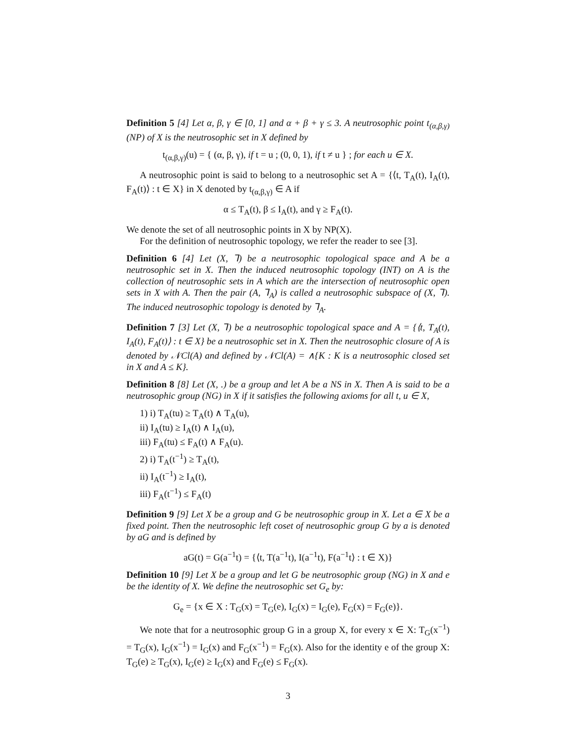Definition 5 [4] Let α, β, γ ∈ [0, 1] and α + β + γ ≤ 3. A neutrosophic point t<sub>(α,β,γ)</sub> (NP) of X is the neutrosophic set in X defined by
t<sub>(α,β,γ)</sub>(u) = { (α, β, γ), if t = u ; (0, 0, 1), if t ≠ u } ; for each u ∈ X.
A neutrosophic point is said to belong to a neutrosophic set A = {⟨t, T<sub>A</sub>(t), I<sub>A</sub>(t), F<sub>A</sub>(t)⟩ : t ∈ X} in X denoted by t<sub>(α,β,γ)</sub> ∈ A if
α ≤ T<sub>A</sub>(t), β ≤ I<sub>A</sub>(t), and γ ≥ F<sub>A</sub>(t).
We denote the set of all neutrosophic points in X by NP(X).
For the definition of neutrosophic topology, we refer the reader to see [3].
Definition 6 [4] Let (X, ⅂) be a neutrosophic topological space and A be a neutrosophic set in X. Then the induced neutrosophic topology (INT) on A is the collection of neutrosophic sets in A which are the intersection of neutrosophic open sets in X with A. Then the pair (A, ⅂<sub>A</sub>) is called a neutrosophic subspace of (X, ⅂). The induced neutrosophic topology is denoted by ⅂<sub>A</sub>.
Definition 7 [3] Let (X, ⅂) be a neutrosophic topological space and A = {⟨t, T<sub>A</sub>(t), I<sub>A</sub>(t), F<sub>A</sub>(t)⟩ : t ∈ X} be a neutrosophic set in X. Then the neutrosophic closure of A is denoted by 𝒩Cl(A) and defined by 𝒩Cl(A) = ∧{K : K is a neutrosophic closed set in X and A ≤ K}.
Definition 8 [8] Let (X, .) be a group and let A be a NS in X. Then A is said to be a neutrosophic group (NG) in X if it satisfies the following axioms for all t, u ∈ X,
1) i) T<sub>A</sub>(tu) ≥ T<sub>A</sub>(t) ∧ T<sub>A</sub>(u),
ii) I<sub>A</sub>(tu) ≥ I<sub>A</sub>(t) ∧ I<sub>A</sub>(u),
iii) F<sub>A</sub>(tu) ≤ F<sub>A</sub>(t) ∧ F<sub>A</sub>(u).
2) i) T<sub>A</sub>(t<sup>−1</sup>) ≥ T<sub>A</sub>(t),
ii) I<sub>A</sub>(t<sup>−1</sup>) ≥ I<sub>A</sub>(t),
iii) F<sub>A</sub>(t<sup>−1</sup>) ≤ F<sub>A</sub>(t)
Definition 9 [9] Let X be a group and G be neutrosophic group in X. Let a ∈ X be a fixed point. Then the neutrosophic left coset of neutrosophic group G by a is denoted by aG and is defined by
aG(t) = G(a<sup>−1</sup>t) = {⟨t, T(a<sup>−1</sup>t), I(a<sup>−1</sup>t), F(a<sup>−1</sup>t⟩ : t ∈ X)}
Definition 10 [9] Let X be a group and let G be neutrosophic group (NG) in X and e be the identity of X. We define the neutrosophic set G<sub>e</sub> by:
G<sub>e</sub> = {x ∈ X : T<sub>G</sub>(x) = T<sub>G</sub>(e), I<sub>G</sub>(x) = I<sub>G</sub>(e), F<sub>G</sub>(x) = F<sub>G</sub>(e)}.
We note that for a neutrosophic group G in a group X, for every x ∈ X: T<sub>G</sub>(x<sup>−1</sup>) = T<sub>G</sub>(x), I<sub>G</sub>(x<sup>−1</sup>) = I<sub>G</sub>(x) and F<sub>G</sub>(x<sup>−1</sup>) = F<sub>G</sub>(x). Also for the identity e of the group X: T<sub>G</sub>(e) ≥ T<sub>G</sub>(x), I<sub>G</sub>(e) ≥ I<sub>G</sub>(x) and F<sub>G</sub>(e) ≤ F<sub>G</sub>(x).
3